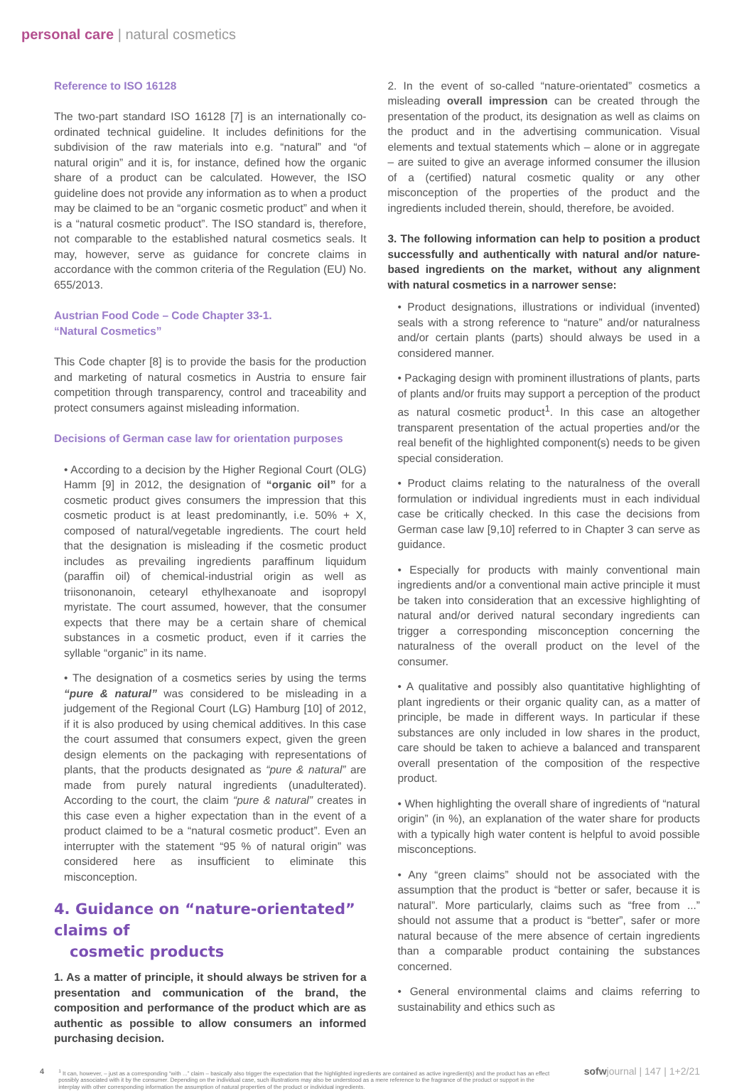personal care | natural cosmetics
Reference to ISO 16128
The two-part standard ISO 16128 [7] is an internationally co-ordinated technical guideline. It includes definitions for the subdivision of the raw materials into e.g. “natural” and “of natural origin” and it is, for instance, defined how the organic share of a product can be calculated. However, the ISO guideline does not provide any information as to when a product may be claimed to be an “organic cosmetic product” and when it is a “natural cosmetic product”. The ISO standard is, therefore, not comparable to the established natural cosmetics seals. It may, however, serve as guidance for concrete claims in accordance with the common criteria of the Regulation (EU) No. 655/2013.
Austrian Food Code – Code Chapter 33-1.
“Natural Cosmetics”
This Code chapter [8] is to provide the basis for the production and marketing of natural cosmetics in Austria to ensure fair competition through transparency, control and traceability and protect consumers against misleading information.
Decisions of German case law for orientation purposes
• According to a decision by the Higher Regional Court (OLG) Hamm [9] in 2012, the designation of “organic oil” for a cosmetic product gives consumers the impression that this cosmetic product is at least predominantly, i.e. 50% + X, composed of natural/vegetable ingredients. The court held that the designation is misleading if the cosmetic product includes as prevailing ingredients paraffinum liquidum (paraffin oil) of chemical-industrial origin as well as triisononanoin, cetearyl ethylhexanoate and isopropyl myristate. The court assumed, however, that the consumer expects that there may be a certain share of chemical substances in a cosmetic product, even if it carries the syllable “organic” in its name.
• The designation of a cosmetics series by using the terms “pure & natural” was considered to be misleading in a judgement of the Regional Court (LG) Hamburg [10] of 2012, if it is also produced by using chemical additives. In this case the court assumed that consumers expect, given the green design elements on the packaging with representations of plants, that the products designated as “pure & natural” are made from purely natural ingredients (unadulterated). According to the court, the claim “pure & natural” creates in this case even a higher expectation than in the event of a product claimed to be a “natural cosmetic product”. Even an interrupter with the statement “95 % of natural origin” was considered here as insufficient to eliminate this misconception.
4. Guidance on “nature-orientated” claims of
cosmetic products
1. As a matter of principle, it should always be striven for a presentation and communication of the brand, the composition and performance of the product which are as authentic as possible to allow consumers an informed purchasing decision.
2. In the event of so-called “nature-orientated” cosmetics a misleading overall impression can be created through the presentation of the product, its designation as well as claims on the product and in the advertising communication. Visual elements and textual statements which – alone or in aggregate – are suited to give an average informed consumer the illusion of a (certified) natural cosmetic quality or any other misconception of the properties of the product and the ingredients included therein, should, therefore, be avoided.
3. The following information can help to position a product successfully and authentically with natural and/or nature-based ingredients on the market, without any alignment with natural cosmetics in a narrower sense:
• Product designations, illustrations or individual (invented) seals with a strong reference to “nature” and/or naturalness and/or certain plants (parts) should always be used in a considered manner.
• Packaging design with prominent illustrations of plants, parts of plants and/or fruits may support a perception of the product as natural cosmetic product<sup>1</sup>. In this case an altogether transparent presentation of the actual properties and/or the real benefit of the highlighted component(s) needs to be given special consideration.
• Product claims relating to the naturalness of the overall formulation or individual ingredients must in each individual case be critically checked. In this case the decisions from German case law [9,10] referred to in Chapter 3 can serve as guidance.
• Especially for products with mainly conventional main ingredients and/or a conventional main active principle it must be taken into consideration that an excessive highlighting of natural and/or derived natural secondary ingredients can trigger a corresponding misconception concerning the naturalness of the overall product on the level of the consumer.
• A qualitative and possibly also quantitative highlighting of plant ingredients or their organic quality can, as a matter of principle, be made in different ways. In particular if these substances are only included in low shares in the product, care should be taken to achieve a balanced and transparent overall presentation of the composition of the respective product.
• When highlighting the overall share of ingredients of “natural origin” (in %), an explanation of the water share for products with a typically high water content is helpful to avoid possible misconceptions.
• Any “green claims” should not be associated with the assumption that the product is “better or safer, because it is natural”. More particularly, claims such as “free from ...” should not assume that a product is “better”, safer or more natural because of the mere absence of certain ingredients than a comparable product containing the substances concerned.
• General environmental claims and claims referring to sustainability and ethics such as
4
<sup>1</sup> It can, however, – just as a corresponding “with ...” claim – basically also trigger the expectation that the highlighted ingredients are contained as active ingredient(s) and the product has an effect possibly associated with it by the consumer. Depending on the individual case, such illustrations may also be understood as a mere reference to the fragrance of the product or support in the interplay with other corresponding information the assumption of natural properties of the product or individual ingredients.
sofwjournal | 147 | 1+2/21